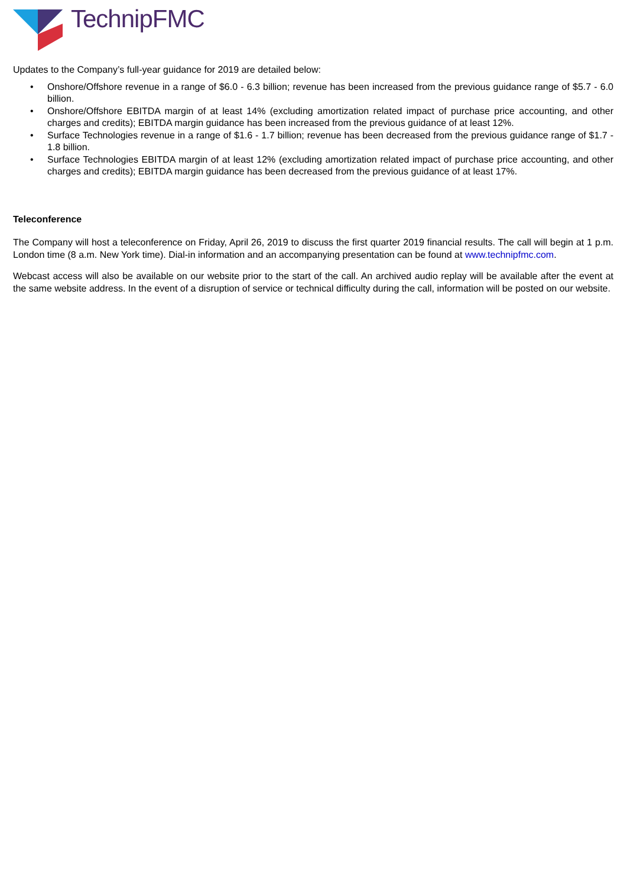TechnipFMC
Updates to the Company’s full-year guidance for 2019 are detailed below:
• Onshore/Offshore revenue in a range of $6.0 - 6.3 billion; revenue has been increased from the previous guidance range of $5.7 - 6.0 billion.
• Onshore/Offshore EBITDA margin of at least 14% (excluding amortization related impact of purchase price accounting, and other charges and credits); EBITDA margin guidance has been increased from the previous guidance of at least 12%.
• Surface Technologies revenue in a range of $1.6 - 1.7 billion; revenue has been decreased from the previous guidance range of $1.7 - 1.8 billion.
• Surface Technologies EBITDA margin of at least 12% (excluding amortization related impact of purchase price accounting, and other charges and credits); EBITDA margin guidance has been decreased from the previous guidance of at least 17%.
Teleconference
The Company will host a teleconference on Friday, April 26, 2019 to discuss the first quarter 2019 financial results. The call will begin at 1 p.m. London time (8 a.m. New York time). Dial-in information and an accompanying presentation can be found at www.technipfmc.com.
Webcast access will also be available on our website prior to the start of the call. An archived audio replay will be available after the event at the same website address. In the event of a disruption of service or technical difficulty during the call, information will be posted on our website.